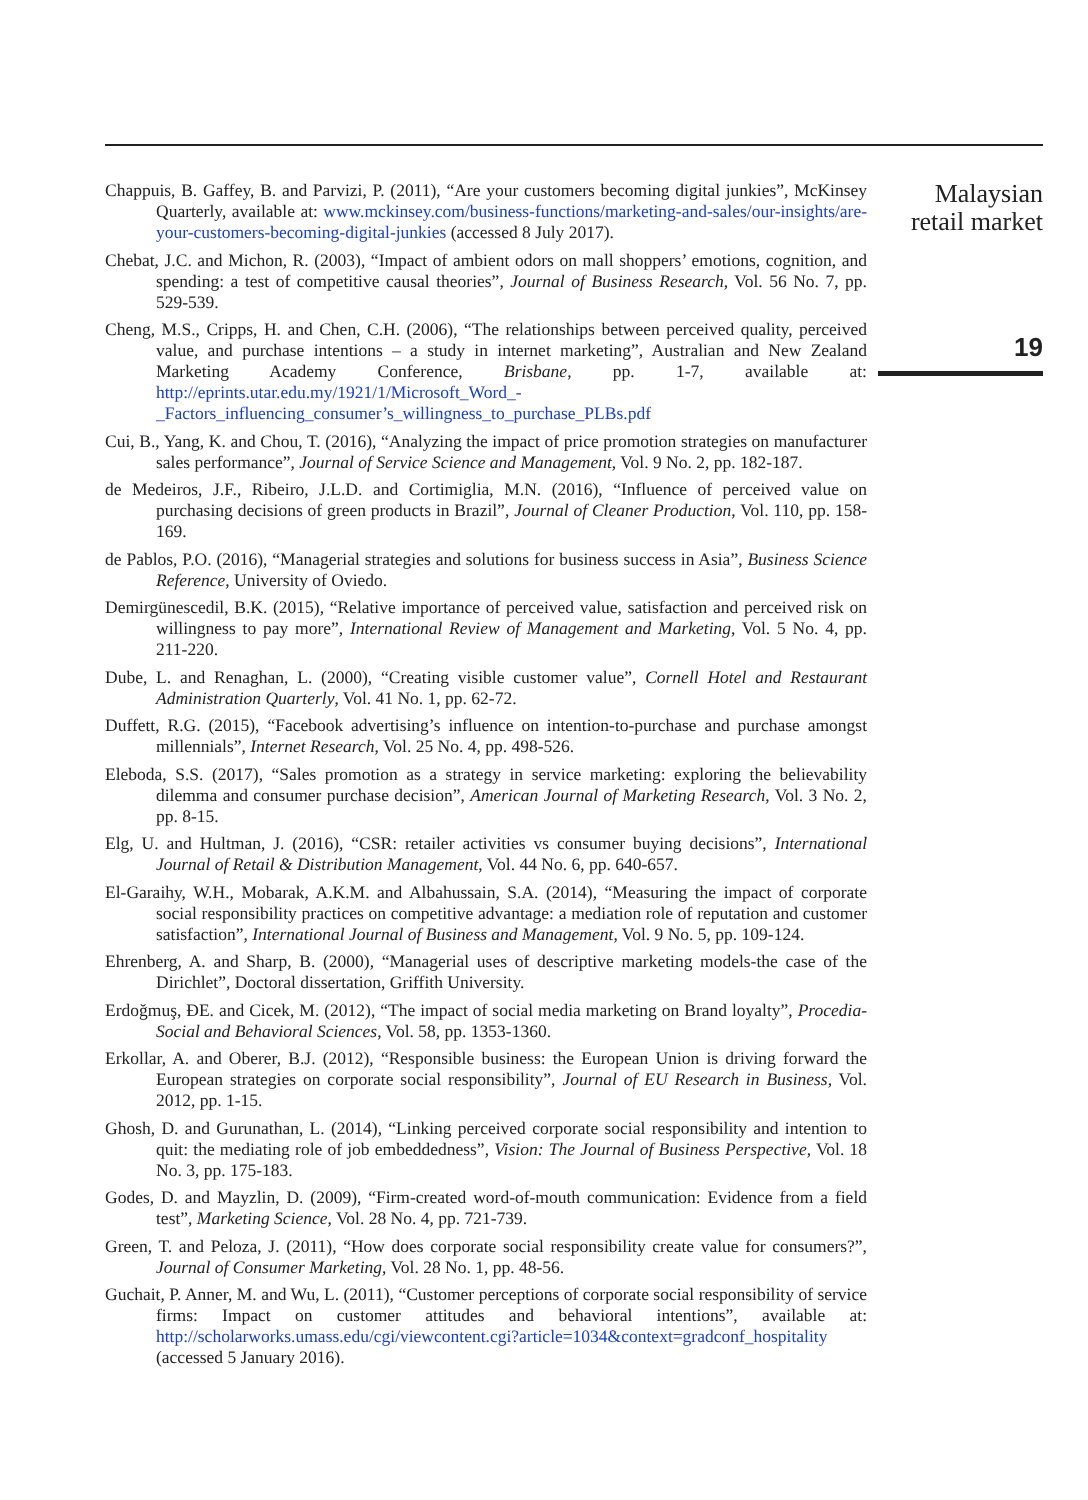Chappuis, B. Gaffey, B. and Parvizi, P. (2011), “Are your customers becoming digital junkies”, McKinsey Quarterly, available at: www.mckinsey.com/business-functions/marketing-and-sales/our-insights/are-your-customers-becoming-digital-junkies (accessed 8 July 2017).
Chebat, J.C. and Michon, R. (2003), “Impact of ambient odors on mall shoppers’ emotions, cognition, and spending: a test of competitive causal theories”, Journal of Business Research, Vol. 56 No. 7, pp. 529-539.
Cheng, M.S., Cripps, H. and Chen, C.H. (2006), “The relationships between perceived quality, perceived value, and purchase intentions – a study in internet marketing”, Australian and New Zealand Marketing Academy Conference, Brisbane, pp. 1-7, available at: http://eprints.utar.edu.my/1921/1/Microsoft_Word_-_Factors_influencing_consumer’s_willingness_to_purchase_PLBs.pdf
Cui, B., Yang, K. and Chou, T. (2016), “Analyzing the impact of price promotion strategies on manufacturer sales performance”, Journal of Service Science and Management, Vol. 9 No. 2, pp. 182-187.
de Medeiros, J.F., Ribeiro, J.L.D. and Cortimiglia, M.N. (2016), “Influence of perceived value on purchasing decisions of green products in Brazil”, Journal of Cleaner Production, Vol. 110, pp. 158-169.
de Pablos, P.O. (2016), “Managerial strategies and solutions for business success in Asia”, Business Science Reference, University of Oviedo.
Demirgünescedil, B.K. (2015), “Relative importance of perceived value, satisfaction and perceived risk on willingness to pay more”, International Review of Management and Marketing, Vol. 5 No. 4, pp. 211-220.
Dube, L. and Renaghan, L. (2000), “Creating visible customer value”, Cornell Hotel and Restaurant Administration Quarterly, Vol. 41 No. 1, pp. 62-72.
Duffett, R.G. (2015), “Facebook advertising’s influence on intention-to-purchase and purchase amongst millennials”, Internet Research, Vol. 25 No. 4, pp. 498-526.
Eleboda, S.S. (2017), “Sales promotion as a strategy in service marketing: exploring the believability dilemma and consumer purchase decision”, American Journal of Marketing Research, Vol. 3 No. 2, pp. 8-15.
Elg, U. and Hultman, J. (2016), “CSR: retailer activities vs consumer buying decisions”, International Journal of Retail & Distribution Management, Vol. 44 No. 6, pp. 640-657.
El-Garaihy, W.H., Mobarak, A.K.M. and Albahussain, S.A. (2014), “Measuring the impact of corporate social responsibility practices on competitive advantage: a mediation role of reputation and customer satisfaction”, International Journal of Business and Management, Vol. 9 No. 5, pp. 109-124.
Ehrenberg, A. and Sharp, B. (2000), “Managerial uses of descriptive marketing models-the case of the Dirichlet”, Doctoral dissertation, Griffith University.
Erdoğmuş, ÐE. and Cicek, M. (2012), “The impact of social media marketing on Brand loyalty”, Procedia-Social and Behavioral Sciences, Vol. 58, pp. 1353-1360.
Erkollar, A. and Oberer, B.J. (2012), “Responsible business: the European Union is driving forward the European strategies on corporate social responsibility”, Journal of EU Research in Business, Vol. 2012, pp. 1-15.
Ghosh, D. and Gurunathan, L. (2014), “Linking perceived corporate social responsibility and intention to quit: the mediating role of job embeddedness”, Vision: The Journal of Business Perspective, Vol. 18 No. 3, pp. 175-183.
Godes, D. and Mayzlin, D. (2009), “Firm-created word-of-mouth communication: Evidence from a field test”, Marketing Science, Vol. 28 No. 4, pp. 721-739.
Green, T. and Peloza, J. (2011), “How does corporate social responsibility create value for consumers?”, Journal of Consumer Marketing, Vol. 28 No. 1, pp. 48-56.
Guchait, P. Anner, M. and Wu, L. (2011), “Customer perceptions of corporate social responsibility of service firms: Impact on customer attitudes and behavioral intentions”, available at: http://scholarworks.umass.edu/cgi/viewcontent.cgi?article=1034&context=gradconf_hospitality (accessed 5 January 2016).
Malaysian
retail market
19